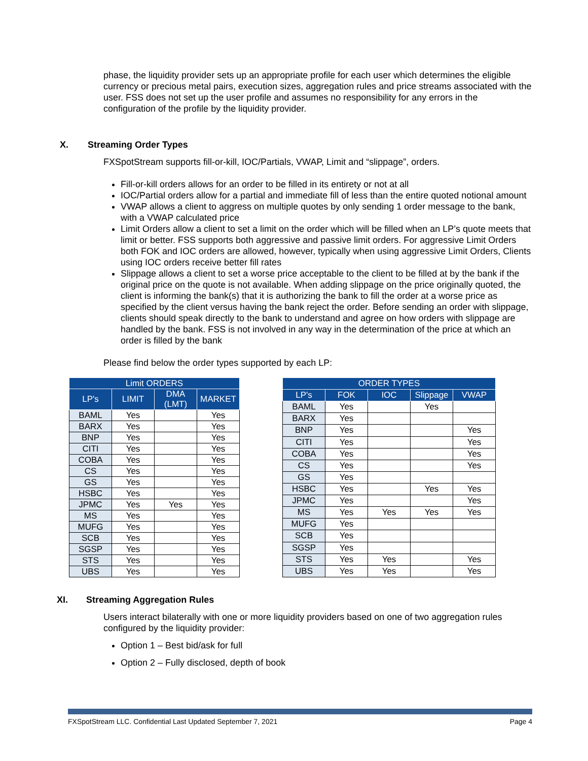phase, the liquidity provider sets up an appropriate profile for each user which determines the eligible currency or precious metal pairs, execution sizes, aggregation rules and price streams associated with the user. FSS does not set up the user profile and assumes no responsibility for any errors in the configuration of the profile by the liquidity provider.
X. Streaming Order Types
FXSpotStream supports fill-or-kill, IOC/Partials, VWAP, Limit and “slippage”, orders.
Fill-or-kill orders allows for an order to be filled in its entirety or not at all
IOC/Partial orders allow for a partial and immediate fill of less than the entire quoted notional amount
VWAP allows a client to aggress on multiple quotes by only sending 1 order message to the bank, with a VWAP calculated price
Limit Orders allow a client to set a limit on the order which will be filled when an LP’s quote meets that limit or better. FSS supports both aggressive and passive limit orders. For aggressive Limit Orders both FOK and IOC orders are allowed, however, typically when using aggressive Limit Orders, Clients using IOC orders receive better fill rates
Slippage allows a client to set a worse price acceptable to the client to be filled at by the bank if the original price on the quote is not available. When adding slippage on the price originally quoted, the client is informing the bank(s) that it is authorizing the bank to fill the order at a worse price as specified by the client versus having the bank reject the order. Before sending an order with slippage, clients should speak directly to the bank to understand and agree on how orders with slippage are handled by the bank. FSS is not involved in any way in the determination of the price at which an order is filled by the bank
Please find below the order types supported by each LP:
| Limit ORDERS | | | |
| --- | --- | --- | --- |
| LP's | LIMIT | DMA (LMT) | MARKET |
| BAML | Yes | | Yes |
| BARX | Yes | | Yes |
| BNP | Yes | | Yes |
| CITI | Yes | | Yes |
| COBA | Yes | | Yes |
| CS | Yes | | Yes |
| GS | Yes | | Yes |
| HSBC | Yes | | Yes |
| JPMC | Yes | Yes | Yes |
| MS | Yes | | Yes |
| MUFG | Yes | | Yes |
| SCB | Yes | | Yes |
| SGSP | Yes | | Yes |
| STS | Yes | | Yes |
| UBS | Yes | | Yes |
| ORDER TYPES | | | | |
| --- | --- | --- | --- | --- |
| LP's | FOK | IOC | Slippage | VWAP |
| BAML | Yes | | Yes | |
| BARX | Yes | | | |
| BNP | Yes | | | Yes |
| CITI | Yes | | | Yes |
| COBA | Yes | | | Yes |
| CS | Yes | | | Yes |
| GS | Yes | | | |
| HSBC | Yes | | Yes | Yes |
| JPMC | Yes | | | Yes |
| MS | Yes | Yes | Yes | Yes |
| MUFG | Yes | | | |
| SCB | Yes | | | |
| SGSP | Yes | | | |
| STS | Yes | Yes | | Yes |
| UBS | Yes | Yes | | Yes |
XI. Streaming Aggregation Rules
Users interact bilaterally with one or more liquidity providers based on one of two aggregation rules configured by the liquidity provider:
Option 1 – Best bid/ask for full
Option 2 – Fully disclosed, depth of book
FXSpotStream LLC. Confidential Last Updated September 7, 2021 Page 4